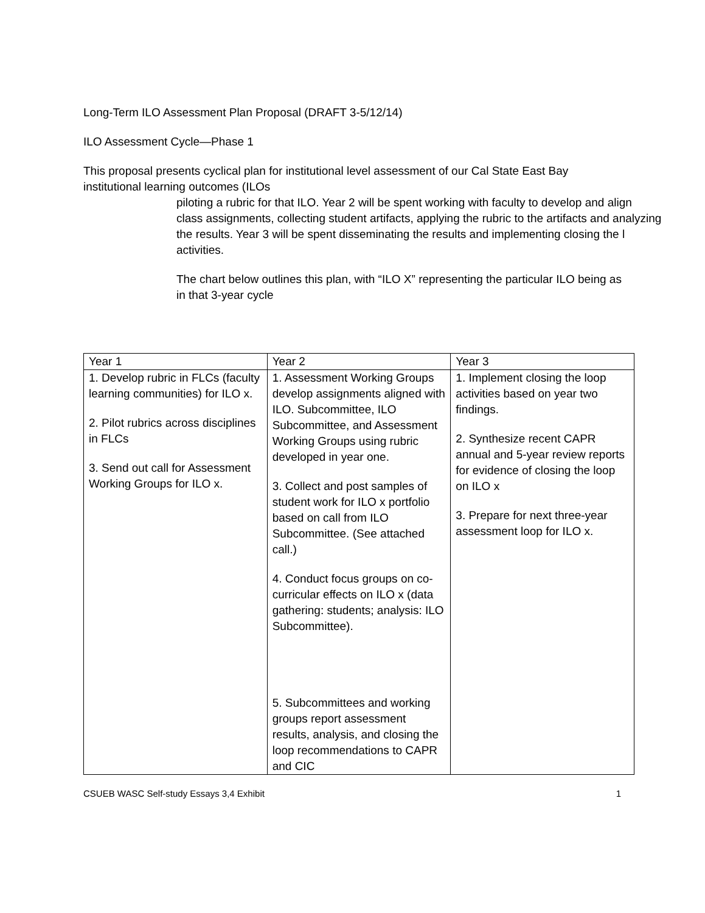Long-Term ILO Assessment Plan Proposal (DRAFT 3-5/12/14)
ILO Assessment Cycle—Phase 1
This proposal presents cyclical plan for institutional level assessment of our Cal State East Bay
institutional learning outcomes (ILOs
piloting a rubric for that ILO. Year 2 will be spent working with faculty to develop and align
class assignments, collecting student artifacts, applying the rubric to the artifacts and analyzing
the results. Year 3 will be spent disseminating the results and implementing closing the l
activities.
The chart below outlines this plan, with “ILO X” representing the particular ILO being as
in that 3-year cycle
| Year 1 | Year 2 | Year 3 |
| --- | --- | --- |
| 1. Develop rubric in FLCs (faculty learning communities) for ILO x. 2. Pilot rubrics across disciplines in FLCs 3. Send out call for Assessment Working Groups for ILO x. | 1. Assessment Working Groups develop assignments aligned with ILO. Subcommittee, ILO Subcommittee, and Assessment Working Groups using rubric developed in year one. 3. Collect and post samples of student work for ILO x portfolio based on call from ILO Subcommittee. (See attached call.) 4. Conduct focus groups on co-curricular effects on ILO x (data gathering: students; analysis: ILO Subcommittee). 5. Subcommittees and working groups report assessment results, analysis, and closing the loop recommendations to CAPR and CIC | 1. Implement closing the loop activities based on year two findings. 2. Synthesize recent CAPR annual and 5-year review reports for evidence of closing the loop on ILO x 3. Prepare for next three-year assessment loop for ILO x. |
CSUEB WASC Self-study Essays 3,4 Exhibit 1